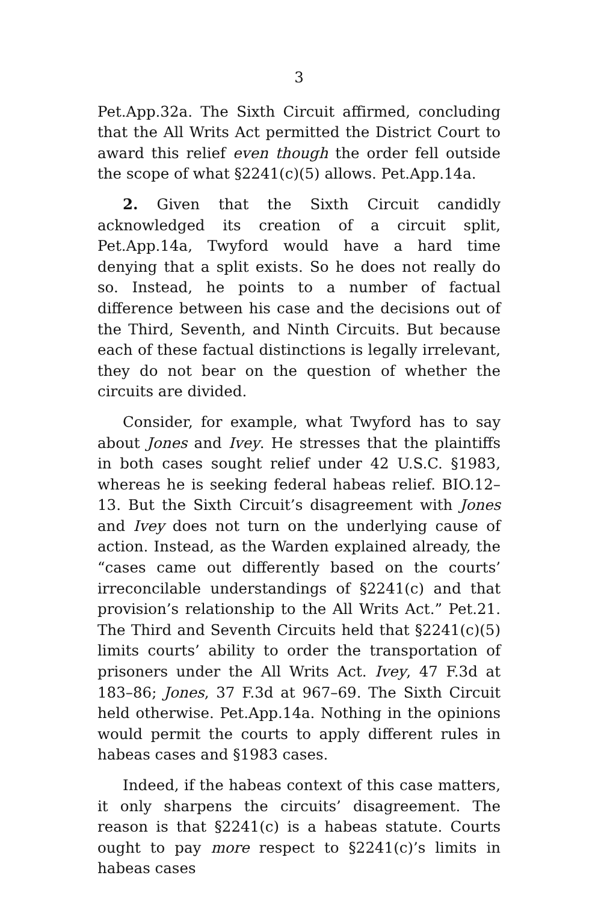3
Pet.App.32a. The Sixth Circuit affirmed, concluding that the All Writs Act permitted the District Court to award this relief even though the order fell outside the scope of what §2241(c)(5) allows. Pet.App.14a.
2. Given that the Sixth Circuit candidly acknowledged its creation of a circuit split, Pet.App.14a, Twyford would have a hard time denying that a split exists. So he does not really do so. Instead, he points to a number of factual difference between his case and the decisions out of the Third, Seventh, and Ninth Circuits. But because each of these factual distinctions is legally irrelevant, they do not bear on the question of whether the circuits are divided.
Consider, for example, what Twyford has to say about Jones and Ivey. He stresses that the plaintiffs in both cases sought relief under 42 U.S.C. §1983, whereas he is seeking federal habeas relief. BIO.12–13. But the Sixth Circuit’s disagreement with Jones and Ivey does not turn on the underlying cause of action. Instead, as the Warden explained already, the “cases came out differently based on the courts’ irreconcilable understandings of §2241(c) and that provision’s relationship to the All Writs Act.” Pet.21. The Third and Seventh Circuits held that §2241(c)(5) limits courts’ ability to order the transportation of prisoners under the All Writs Act. Ivey, 47 F.3d at 183–86; Jones, 37 F.3d at 967–69. The Sixth Circuit held otherwise. Pet.App.14a. Nothing in the opinions would permit the courts to apply different rules in habeas cases and §1983 cases.
Indeed, if the habeas context of this case matters, it only sharpens the circuits’ disagreement. The reason is that §2241(c) is a habeas statute. Courts ought to pay more respect to §2241(c)’s limits in habeas cases